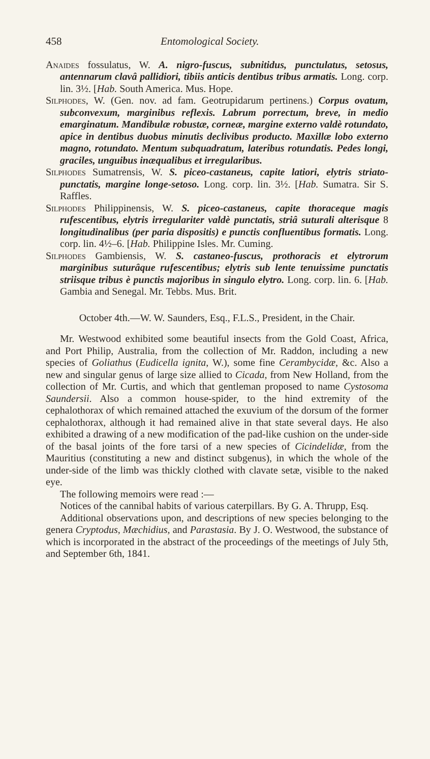458 Entomological Society.
Anaides fossulatus, W. A. nigro-fuscus, subnitidus, punctulatus, setosus, antennarum clavâ pallidiori, tibiis anticis dentibus tribus armatis. Long. corp. lin. 3½. [Hab. South America. Mus. Hope.
Silphodes, W. (Gen. nov. ad fam. Geotrupidarum pertinens.) Corpus ovatum, subconvexum, marginibus reflexis. Labrum porrectum, breve, in medio emarginatum. Mandibulæ robustæ, corneæ, margine externo valdè rotundato, apice in dentibus duobus minutis declivibus producto. Maxillæ lobo externo magno, rotundato. Mentum subquadratum, lateribus rotundatis. Pedes longi, graciles, unguibus inæqualibus et irregularibus.
Silphodes Sumatrensis, W. S. piceo-castaneus, capite latiori, elytris striato-punctatis, margine longe-setoso. Long. corp. lin. 3½. [Hab. Sumatra. Sir S. Raffles.
Silphodes Philippinensis, W. S. piceo-castaneus, capite thoraceque magis rufescentibus, elytris irregulariter valdè punctatis, striâ suturali alterisque 8 longitudinalibus (per paria dispositis) e punctis confluentibus formatis. Long. corp. lin. 4½–6. [Hab. Philippine Isles. Mr. Cuming.
Silphodes Gambiensis, W. S. castaneo-fuscus, prothoracis et elytrorum marginibus suturâque rufescentibus; elytris sub lente tenuissime punctatis striisque tribus è punctis majoribus in singulo elytro. Long. corp. lin. 6. [Hab. Gambia and Senegal. Mr. Tebbs. Mus. Brit.
October 4th.—W. W. Saunders, Esq., F.L.S., President, in the Chair.
Mr. Westwood exhibited some beautiful insects from the Gold Coast, Africa, and Port Philip, Australia, from the collection of Mr. Raddon, including a new species of Goliathus (Eudicella ignita, W.), some fine Cerambycidæ, &c. Also a new and singular genus of large size allied to Cicada, from New Holland, from the collection of Mr. Curtis, and which that gentleman proposed to name Cystosoma Saundersii. Also a common house-spider, to the hind extremity of the cephalothorax of which remained attached the exuvium of the dorsum of the former cephalothorax, although it had remained alive in that state several days. He also exhibited a drawing of a new modification of the pad-like cushion on the under-side of the basal joints of the fore tarsi of a new species of Cicindelidæ, from the Mauritius (constituting a new and distinct subgenus), in which the whole of the under-side of the limb was thickly clothed with clavate setæ, visible to the naked eye.
The following memoirs were read :—
Notices of the cannibal habits of various caterpillars. By G. A. Thrupp, Esq.
Additional observations upon, and descriptions of new species belonging to the genera Cryptodus, Mæchidius, and Parastasia. By J. O. Westwood, the substance of which is incorporated in the abstract of the proceedings of the meetings of July 5th, and September 6th, 1841.